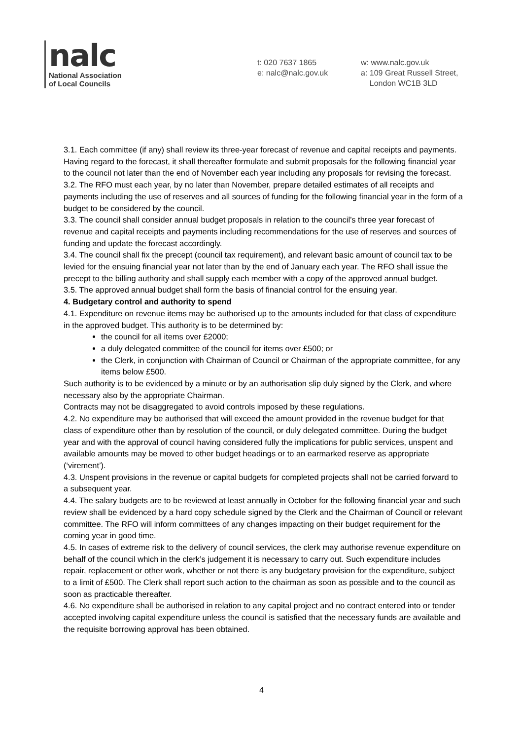nalc
National Association
of Local Councils
t: 020 7637 1865
e: nalc@nalc.gov.uk
w: www.nalc.gov.uk
a: 109 Great Russell Street,
London WC1B 3LD
3.1. Each committee (if any) shall review its three-year forecast of revenue and capital receipts and payments. Having regard to the forecast, it shall thereafter formulate and submit proposals for the following financial year to the council not later than the end of November each year including any proposals for revising the forecast.
3.2. The RFO must each year, by no later than November, prepare detailed estimates of all receipts and payments including the use of reserves and all sources of funding for the following financial year in the form of a budget to be considered by the council.
3.3. The council shall consider annual budget proposals in relation to the council’s three year forecast of revenue and capital receipts and payments including recommendations for the use of reserves and sources of funding and update the forecast accordingly.
3.4. The council shall fix the precept (council tax requirement), and relevant basic amount of council tax to be levied for the ensuing financial year not later than by the end of January each year. The RFO shall issue the precept to the billing authority and shall supply each member with a copy of the approved annual budget.
3.5. The approved annual budget shall form the basis of financial control for the ensuing year.
4. Budgetary control and authority to spend
4.1. Expenditure on revenue items may be authorised up to the amounts included for that class of expenditure in the approved budget. This authority is to be determined by:
the council for all items over £2000;
a duly delegated committee of the council for items over £500; or
the Clerk, in conjunction with Chairman of Council or Chairman of the appropriate committee, for any items below £500.
Such authority is to be evidenced by a minute or by an authorisation slip duly signed by the Clerk, and where necessary also by the appropriate Chairman.
Contracts may not be disaggregated to avoid controls imposed by these regulations.
4.2. No expenditure may be authorised that will exceed the amount provided in the revenue budget for that class of expenditure other than by resolution of the council, or duly delegated committee. During the budget year and with the approval of council having considered fully the implications for public services, unspent and available amounts may be moved to other budget headings or to an earmarked reserve as appropriate (‘virement’).
4.3. Unspent provisions in the revenue or capital budgets for completed projects shall not be carried forward to a subsequent year.
4.4. The salary budgets are to be reviewed at least annually in October for the following financial year and such review shall be evidenced by a hard copy schedule signed by the Clerk and the Chairman of Council or relevant committee. The RFO will inform committees of any changes impacting on their budget requirement for the coming year in good time.
4.5. In cases of extreme risk to the delivery of council services, the clerk may authorise revenue expenditure on behalf of the council which in the clerk’s judgement it is necessary to carry out. Such expenditure includes repair, replacement or other work, whether or not there is any budgetary provision for the expenditure, subject to a limit of £500. The Clerk shall report such action to the chairman as soon as possible and to the council as soon as practicable thereafter.
4.6. No expenditure shall be authorised in relation to any capital project and no contract entered into or tender accepted involving capital expenditure unless the council is satisfied that the necessary funds are available and the requisite borrowing approval has been obtained.
4